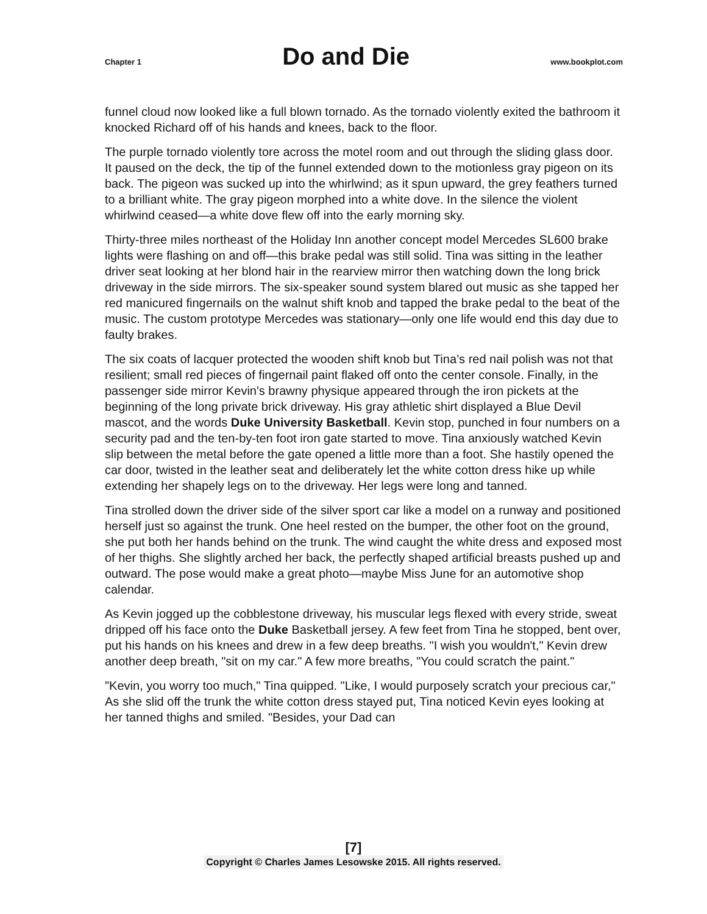Chapter 1 Do and Die www.bookplot.com
funnel cloud now looked like a full blown tornado. As the tornado violently exited the bathroom it knocked Richard off of his hands and knees, back to the floor.
The purple tornado violently tore across the motel room and out through the sliding glass door. It paused on the deck, the tip of the funnel extended down to the motionless gray pigeon on its back. The pigeon was sucked up into the whirlwind; as it spun upward, the grey feathers turned to a brilliant white. The gray pigeon morphed into a white dove. In the silence the violent whirlwind ceased—a white dove flew off into the early morning sky.
Thirty-three miles northeast of the Holiday Inn another concept model Mercedes SL600 brake lights were flashing on and off—this brake pedal was still solid. Tina was sitting in the leather driver seat looking at her blond hair in the rearview mirror then watching down the long brick driveway in the side mirrors. The six-speaker sound system blared out music as she tapped her red manicured fingernails on the walnut shift knob and tapped the brake pedal to the beat of the music. The custom prototype Mercedes was stationary—only one life would end this day due to faulty brakes.
The six coats of lacquer protected the wooden shift knob but Tina’s red nail polish was not that resilient; small red pieces of fingernail paint flaked off onto the center console. Finally, in the passenger side mirror Kevin's brawny physique appeared through the iron pickets at the beginning of the long private brick driveway. His gray athletic shirt displayed a Blue Devil mascot, and the words Duke University Basketball. Kevin stop, punched in four numbers on a security pad and the ten-by-ten foot iron gate started to move. Tina anxiously watched Kevin slip between the metal before the gate opened a little more than a foot. She hastily opened the car door, twisted in the leather seat and deliberately let the white cotton dress hike up while extending her shapely legs on to the driveway. Her legs were long and tanned.
Tina strolled down the driver side of the silver sport car like a model on a runway and positioned herself just so against the trunk. One heel rested on the bumper, the other foot on the ground, she put both her hands behind on the trunk. The wind caught the white dress and exposed most of her thighs. She slightly arched her back, the perfectly shaped artificial breasts pushed up and outward. The pose would make a great photo—maybe Miss June for an automotive shop calendar.
As Kevin jogged up the cobblestone driveway, his muscular legs flexed with every stride, sweat dripped off his face onto the Duke Basketball jersey. A few feet from Tina he stopped, bent over, put his hands on his knees and drew in a few deep breaths. "I wish you wouldn't," Kevin drew another deep breath, "sit on my car." A few more breaths, "You could scratch the paint."
"Kevin, you worry too much," Tina quipped. "Like, I would purposely scratch your precious car," As she slid off the trunk the white cotton dress stayed put, Tina noticed Kevin eyes looking at her tanned thighs and smiled. "Besides, your Dad can
[7]
Copyright © Charles James Lesowske 2015. All rights reserved.